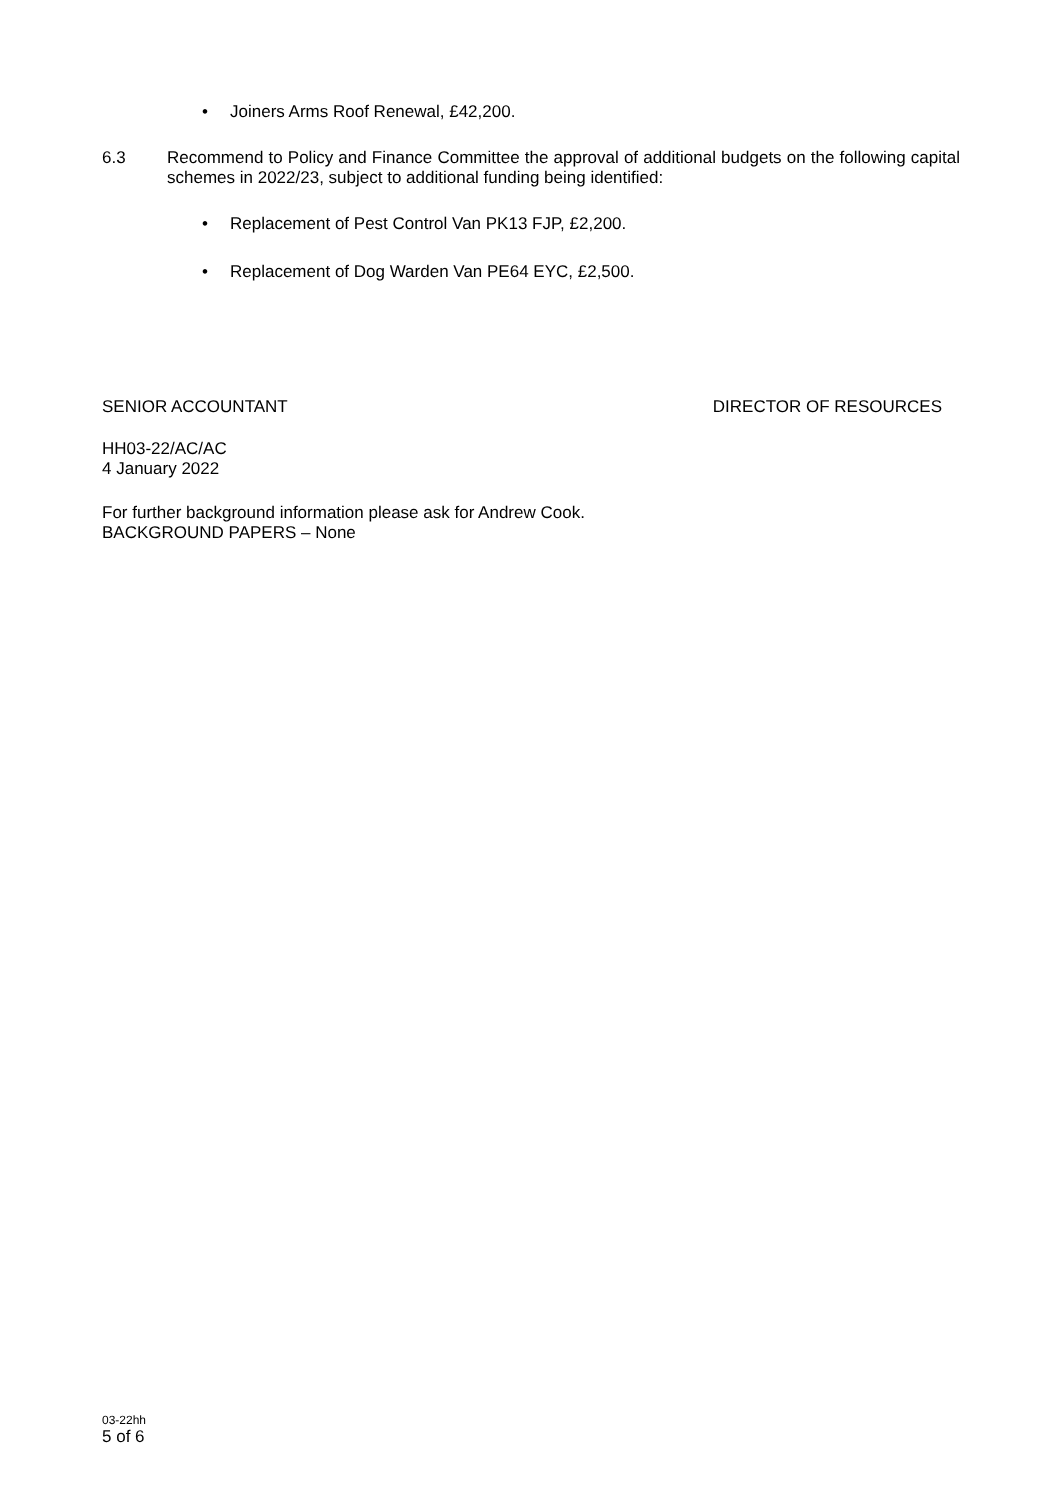• Joiners Arms Roof Renewal, £42,200.
6.3 Recommend to Policy and Finance Committee the approval of additional budgets on the following capital schemes in 2022/23, subject to additional funding being identified:
• Replacement of Pest Control Van PK13 FJP, £2,200.
• Replacement of Dog Warden Van PE64 EYC, £2,500.
SENIOR ACCOUNTANT DIRECTOR OF RESOURCES
HH03-22/AC/AC
4 January 2022
For further background information please ask for Andrew Cook.
BACKGROUND PAPERS – None
03-22hh
5 of 6